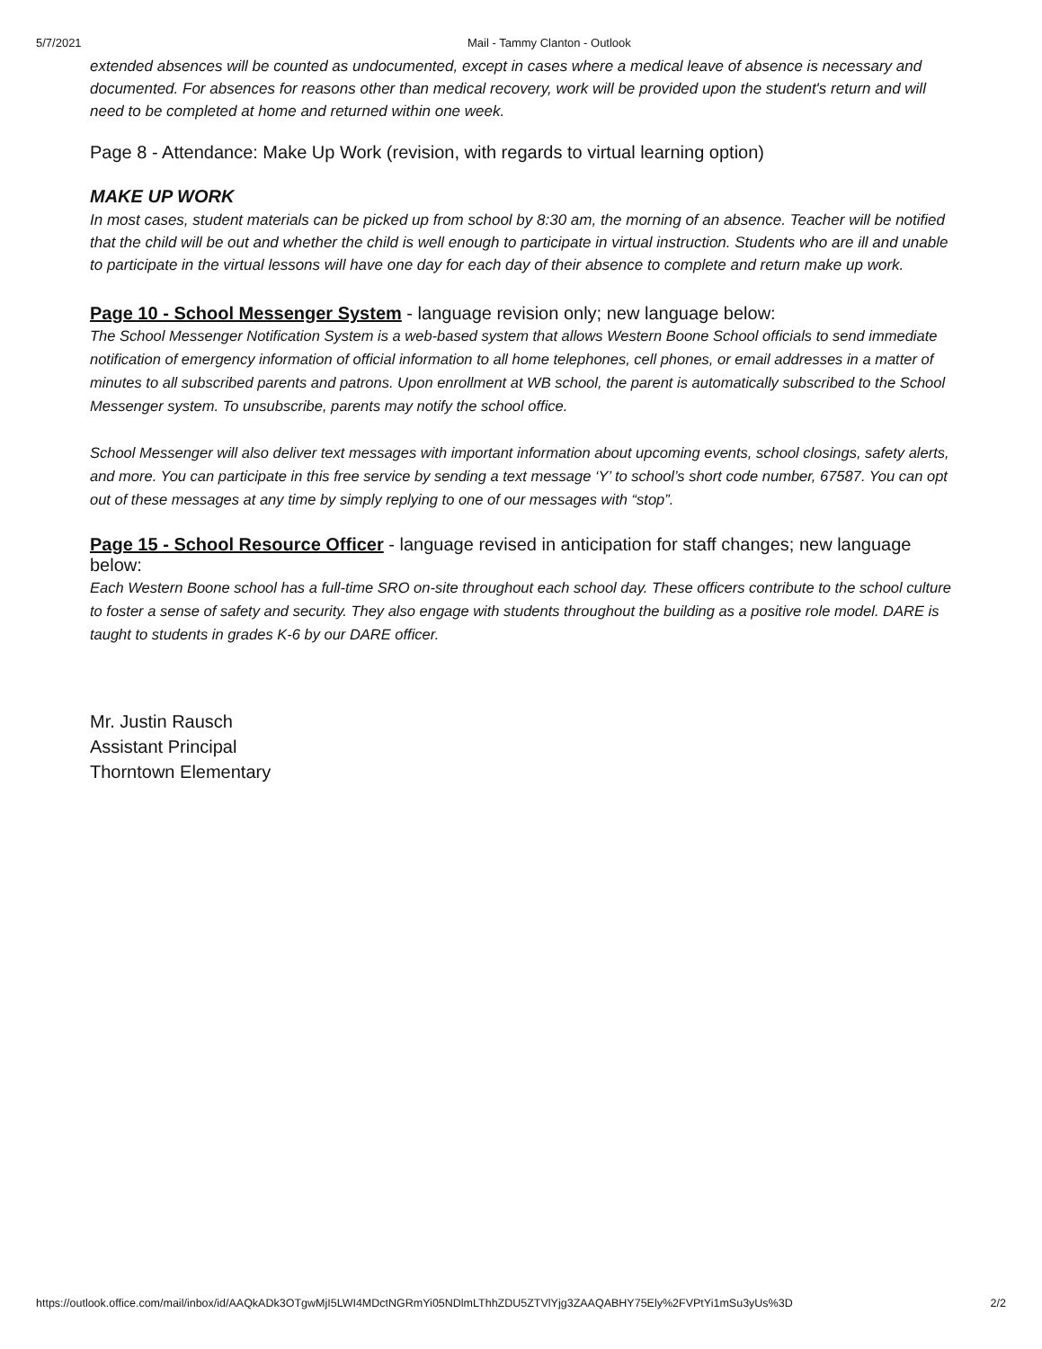5/7/2021 Mail - Tammy Clanton - Outlook
extended absences will be counted as undocumented, except in cases where a medical leave of absence is necessary and documented. For absences for reasons other than medical recovery, work will be provided upon the student's return and will need to be completed at home and returned within one week.
Page 8 - Attendance: Make Up Work (revision, with regards to virtual learning option)
MAKE UP WORK
In most cases, student materials can be picked up from school by 8:30 am, the morning of an absence. Teacher will be notified that the child will be out and whether the child is well enough to participate in virtual instruction. Students who are ill and unable to participate in the virtual lessons will have one day for each day of their absence to complete and return make up work.
Page 10 - School Messenger System - language revision only; new language below:
The School Messenger Notification System is a web-based system that allows Western Boone School officials to send immediate notification of emergency information of official information to all home telephones, cell phones, or email addresses in a matter of minutes to all subscribed parents and patrons. Upon enrollment at WB school, the parent is automatically subscribed to the School Messenger system. To unsubscribe, parents may notify the school office.
School Messenger will also deliver text messages with important information about upcoming events, school closings, safety alerts, and more. You can participate in this free service by sending a text message ‘Y’ to school’s short code number, 67587. You can opt out of these messages at any time by simply replying to one of our messages with “stop”.
Page 15 - School Resource Officer - language revised in anticipation for staff changes; new language below:
Each Western Boone school has a full-time SRO on-site throughout each school day. These officers contribute to the school culture to foster a sense of safety and security. They also engage with students throughout the building as a positive role model. DARE is taught to students in grades K-6 by our DARE officer.
Mr. Justin Rausch
Assistant Principal
Thorntown Elementary
https://outlook.office.com/mail/inbox/id/AAQkADk3OTgwMjI5LWI4MDctNGRmYi05NDlmLThhZDU5ZTVlYjg3ZAAQABHY75Ely%2FVPtYi1mSu3yUs%3D 2/2